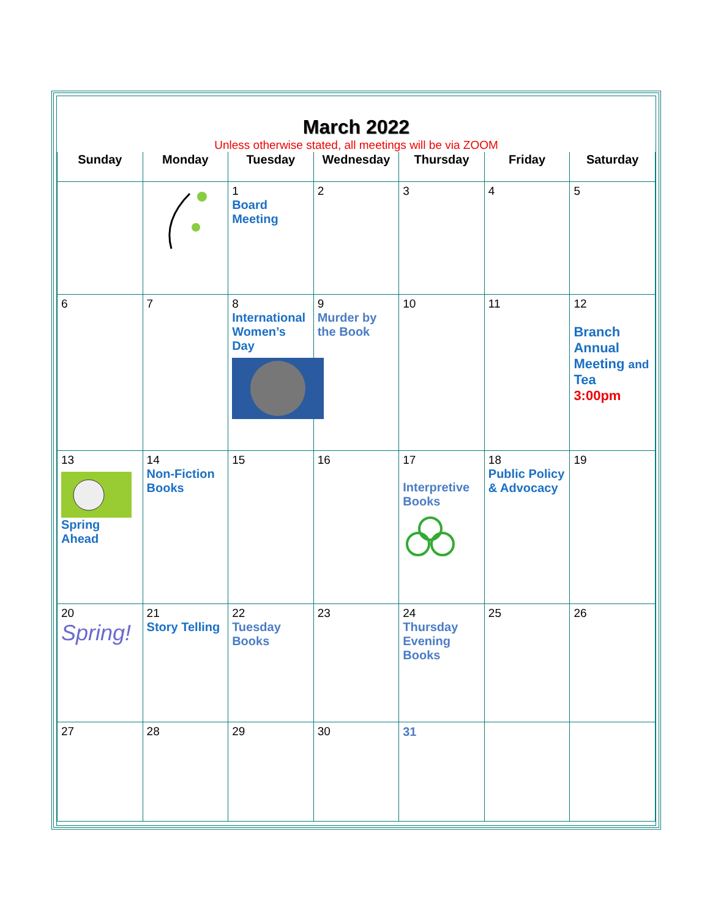March 2022
Unless otherwise stated, all meetings will be via ZOOM
| Sunday | Monday | Tuesday | Wednesday | Thursday | Friday | Saturday |
| --- | --- | --- | --- | --- | --- | --- |
| | | 1 Board Meeting | 2 | 3 | 4 | 5 |
| 6 | 7 | 8 International Women’s Day | 9 Murder by the Book | 10 | 11 | 12 Branch Annual Meeting and Tea 3:00pm |
| 13 Spring Ahead | 14 Non-Fiction Books | 15 | 16 | 17 Interpretive Books | 18 Public Policy & Advocacy | 19 |
| 20 Spring! | 21 Story Telling | 22 Tuesday Books | 23 | 24 Thursday Evening Books | 25 | 26 |
| 27 | 28 | 29 | 30 | 31 | | |